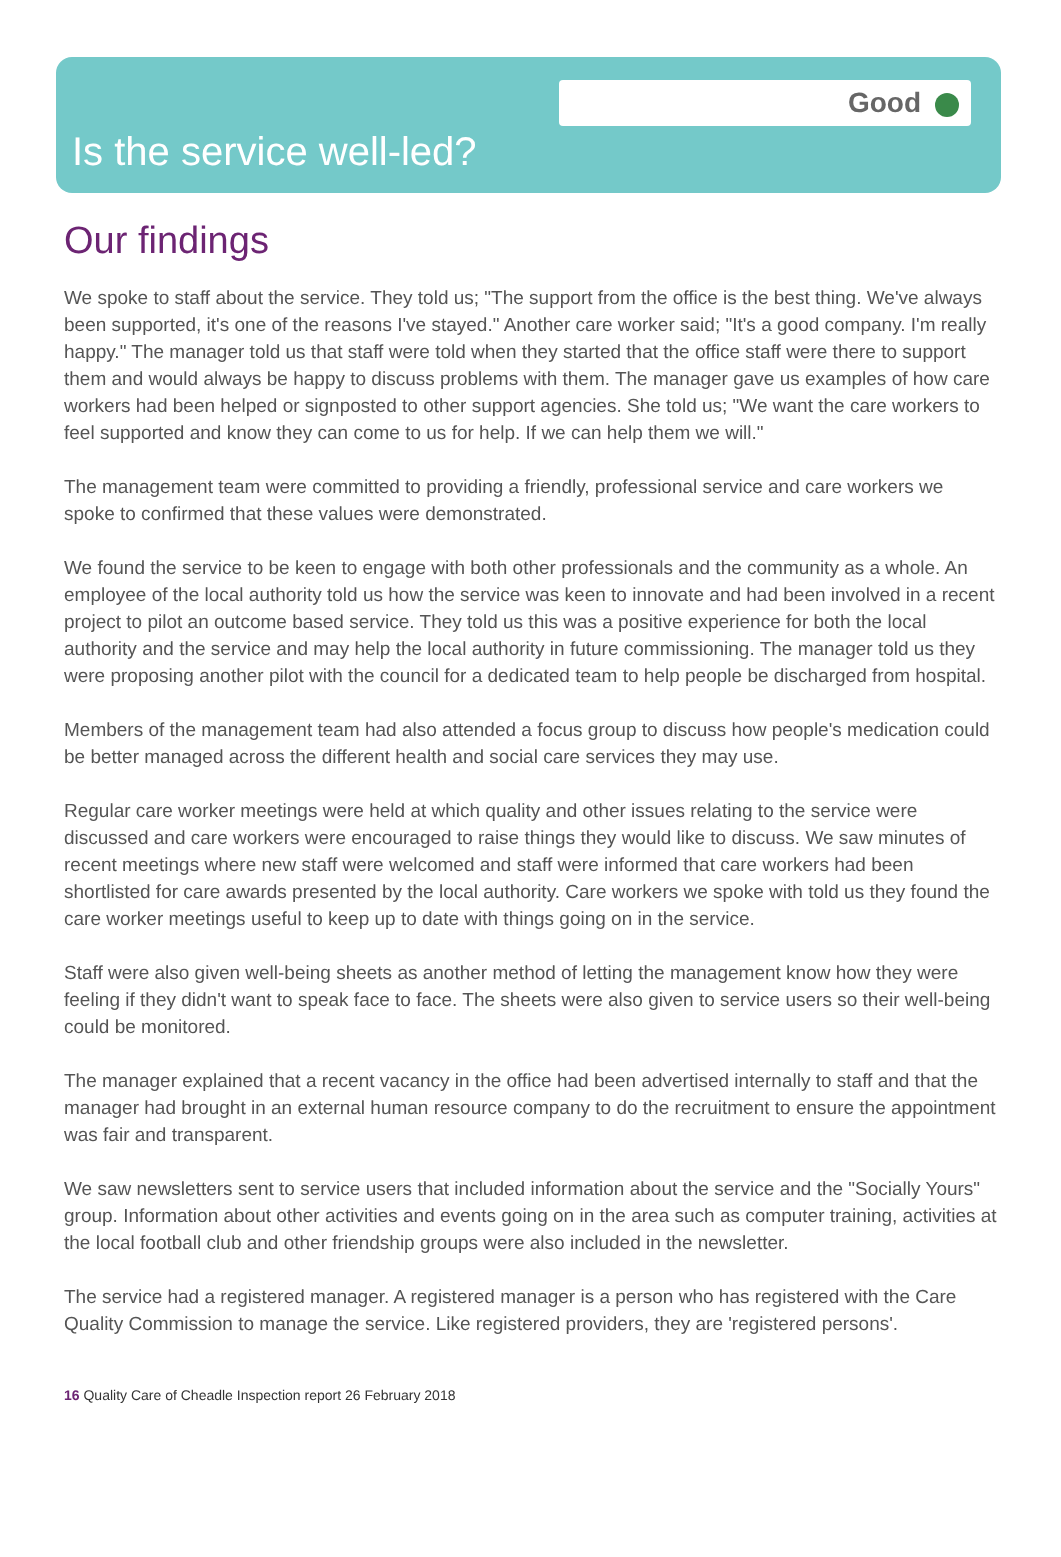Good
Is the service well-led?
Our findings
We spoke to staff about the service. They told us; "The support from the office is the best thing. We've always been supported, it's one of the reasons I've stayed." Another care worker said; "It's a good company. I'm really happy." The manager told us that staff were told when they started that the office staff were there to support them and would always be happy to discuss problems with them. The manager gave us examples of how care workers had been helped or signposted to other support agencies. She told us; "We want the care workers to feel supported and know they can come to us for help. If we can help them we will."
The management team were committed to providing a friendly, professional service and care workers we spoke to confirmed that these values were demonstrated.
We found the service to be keen to engage with both other professionals and the community as a whole. An employee of the local authority told us how the service was keen to innovate and had been involved in a recent project to pilot an outcome based service. They told us this was a positive experience for both the local authority and the service and may help the local authority in future commissioning. The manager told us they were proposing another pilot with the council for a dedicated team to help people be discharged from hospital.
Members of the management team had also attended a focus group to discuss how people's medication could be better managed across the different health and social care services they may use.
Regular care worker meetings were held at which quality and other issues relating to the service were discussed and care workers were encouraged to raise things they would like to discuss. We saw minutes of recent meetings where new staff were welcomed and staff were informed that care workers had been shortlisted for care awards presented by the local authority. Care workers we spoke with told us they found the care worker meetings useful to keep up to date with things going on in the service.
Staff were also given well-being sheets as another method of letting the management know how they were feeling if they didn't want to speak face to face. The sheets were also given to service users so their well-being could be monitored.
The manager explained that a recent vacancy in the office had been advertised internally to staff and that the manager had brought in an external human resource company to do the recruitment to ensure the appointment was fair and transparent.
We saw newsletters sent to service users that included information about the service and the "Socially Yours" group. Information about other activities and events going on in the area such as computer training, activities at the local football club and other friendship groups were also included in the newsletter.
The service had a registered manager. A registered manager is a person who has registered with the Care Quality Commission to manage the service. Like registered providers, they are 'registered persons'.
16 Quality Care of Cheadle Inspection report 26 February 2018